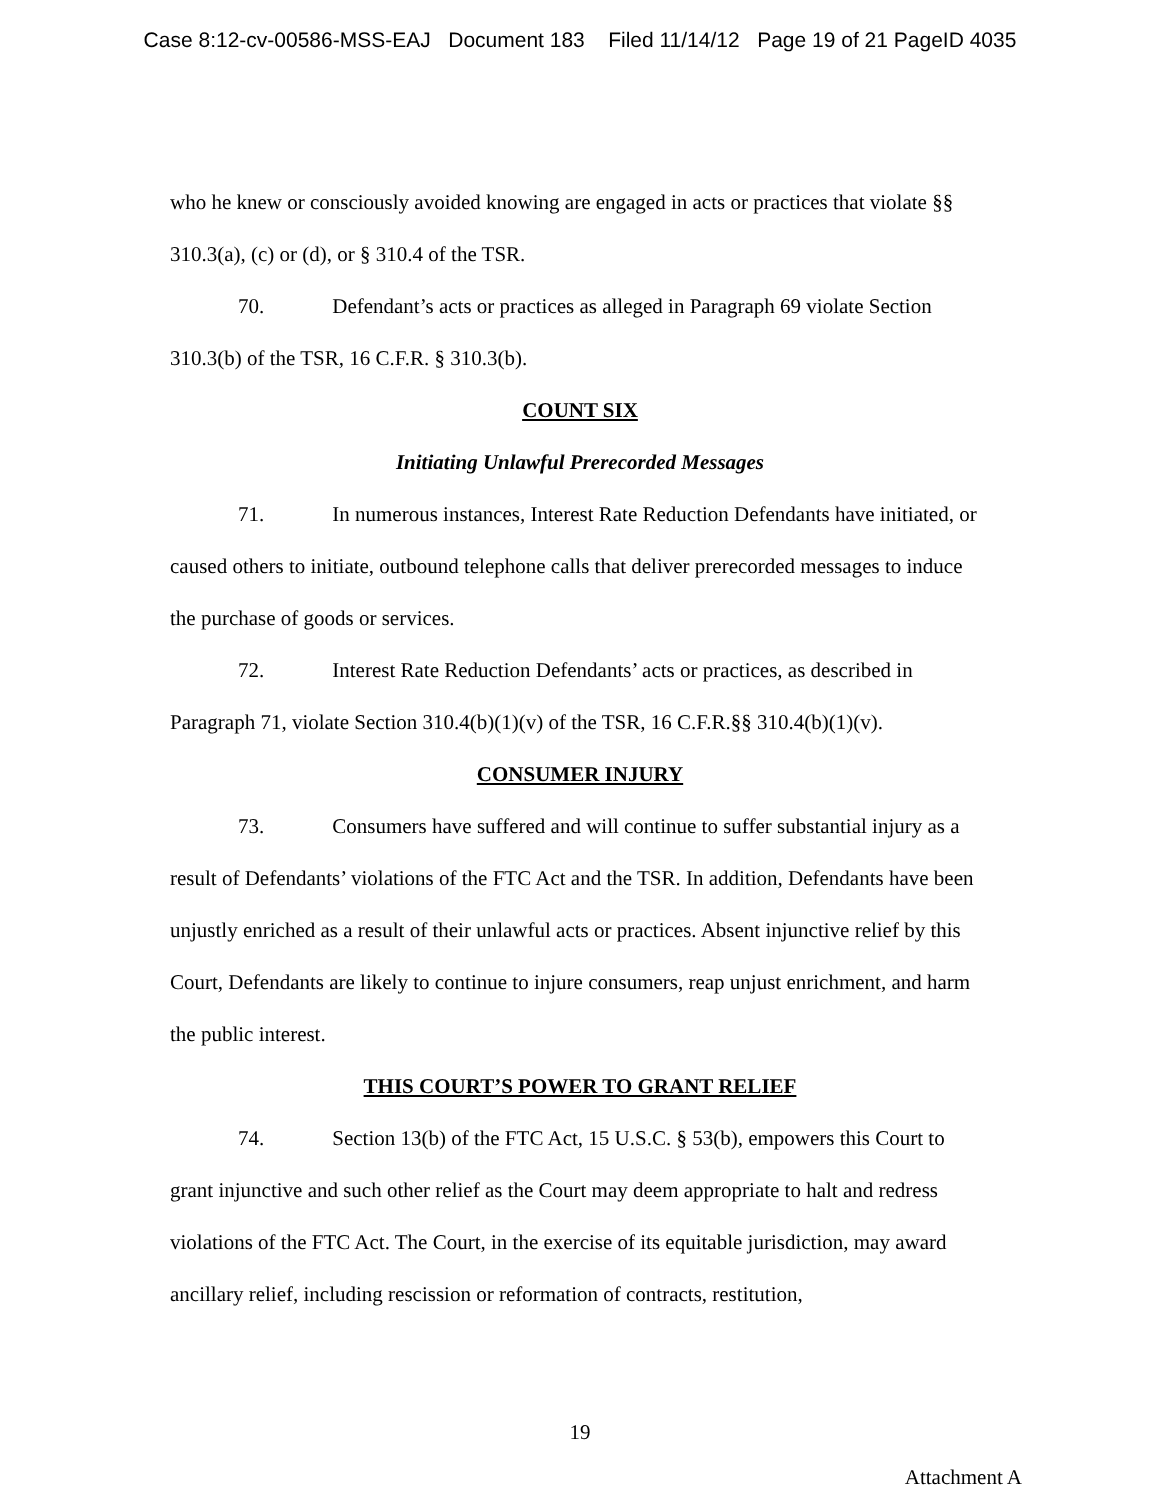Case 8:12-cv-00586-MSS-EAJ Document 183 Filed 11/14/12 Page 19 of 21 PageID 4035
who he knew or consciously avoided knowing are engaged in acts or practices that violate §§ 310.3(a), (c) or (d), or § 310.4 of the TSR.
70. Defendant’s acts or practices as alleged in Paragraph 69 violate Section 310.3(b) of the TSR, 16 C.F.R. § 310.3(b).
COUNT SIX
Initiating Unlawful Prerecorded Messages
71. In numerous instances, Interest Rate Reduction Defendants have initiated, or caused others to initiate, outbound telephone calls that deliver prerecorded messages to induce the purchase of goods or services.
72. Interest Rate Reduction Defendants’ acts or practices, as described in Paragraph 71, violate Section 310.4(b)(1)(v) of the TSR, 16 C.F.R.§§ 310.4(b)(1)(v).
CONSUMER INJURY
73. Consumers have suffered and will continue to suffer substantial injury as a result of Defendants’ violations of the FTC Act and the TSR. In addition, Defendants have been unjustly enriched as a result of their unlawful acts or practices. Absent injunctive relief by this Court, Defendants are likely to continue to injure consumers, reap unjust enrichment, and harm the public interest.
THIS COURT’S POWER TO GRANT RELIEF
74. Section 13(b) of the FTC Act, 15 U.S.C. § 53(b), empowers this Court to grant injunctive and such other relief as the Court may deem appropriate to halt and redress violations of the FTC Act. The Court, in the exercise of its equitable jurisdiction, may award ancillary relief, including rescission or reformation of contracts, restitution,
19
Attachment A